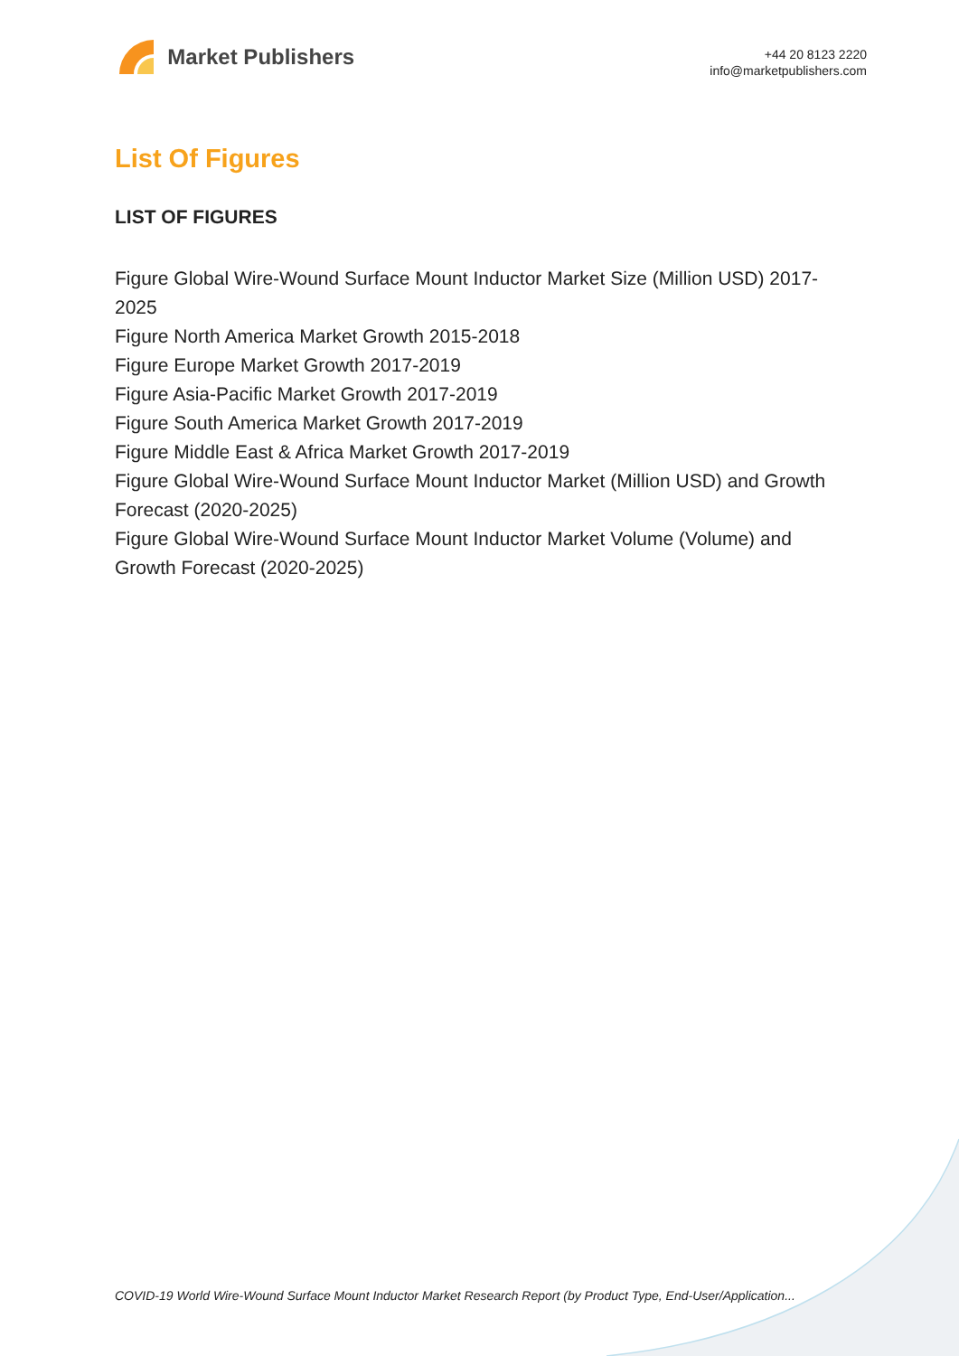Market Publishers
+44 20 8123 2220
info@marketpublishers.com
List Of Figures
LIST OF FIGURES
Figure Global Wire-Wound Surface Mount Inductor Market Size (Million USD) 2017-2025
Figure North America Market Growth 2015-2018
Figure Europe Market Growth 2017-2019
Figure Asia-Pacific Market Growth 2017-2019
Figure South America Market Growth 2017-2019
Figure Middle East & Africa Market Growth 2017-2019
Figure Global Wire-Wound Surface Mount Inductor Market (Million USD) and Growth Forecast (2020-2025)
Figure Global Wire-Wound Surface Mount Inductor Market Volume (Volume) and Growth Forecast (2020-2025)
COVID-19 World Wire-Wound Surface Mount Inductor Market Research Report (by Product Type, End-User/Application...